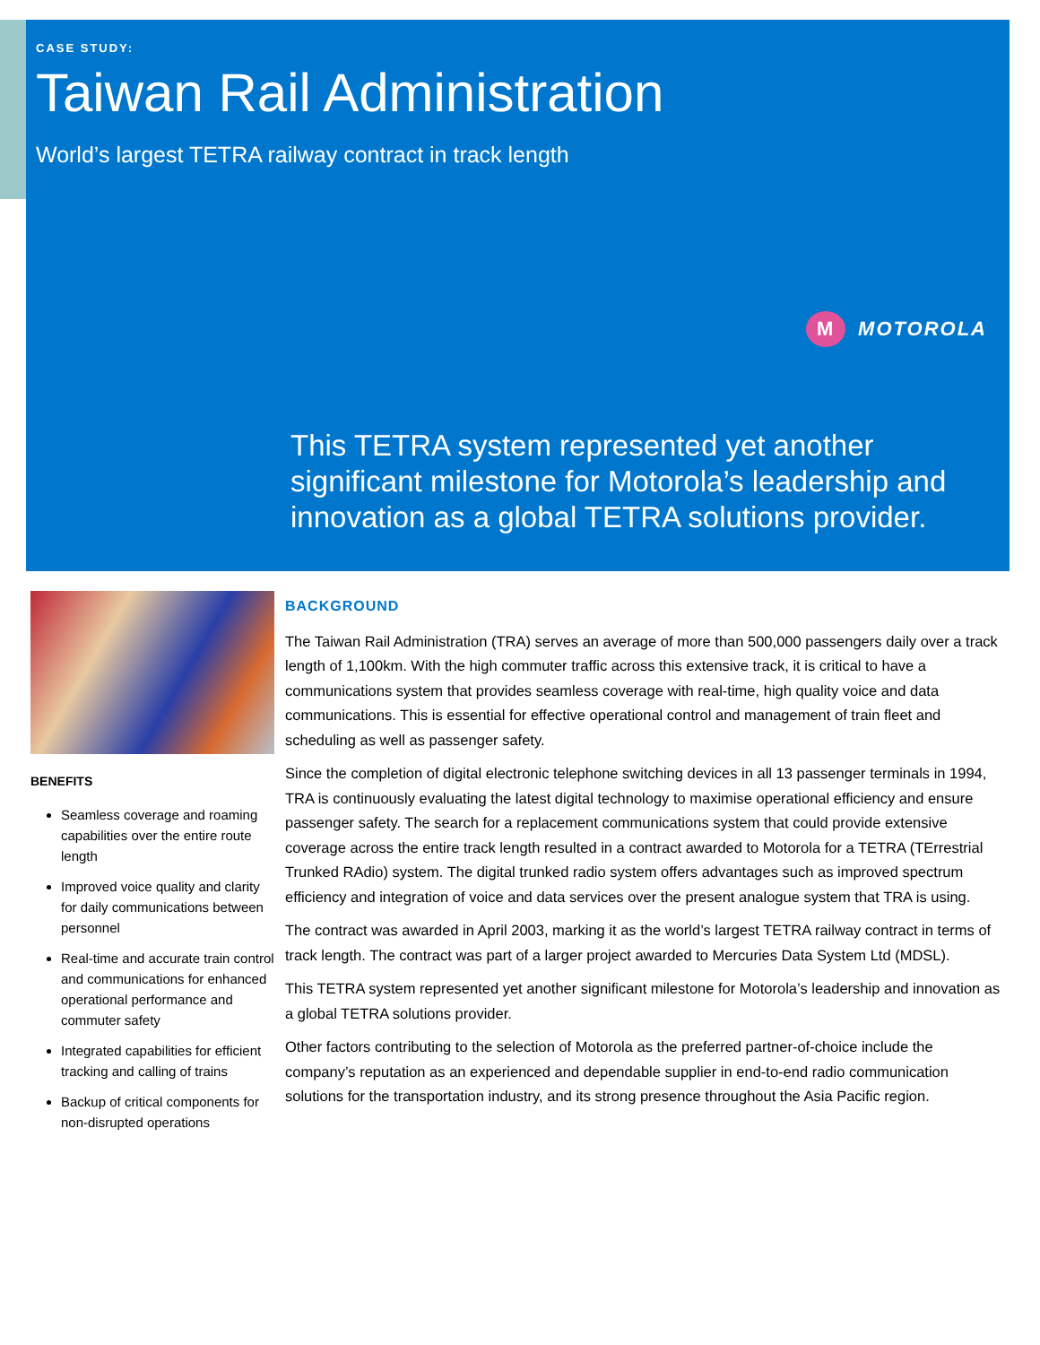CASE STUDY:
Taiwan Rail Administration
World’s largest TETRA railway contract in track length
M MOTOROLA
This TETRA system represented yet another significant milestone for Motorola’s leadership and innovation as a global TETRA solutions provider.
BENEFITS
Seamless coverage and roaming capabilities over the entire route length
Improved voice quality and clarity for daily communications between personnel
Real-time and accurate train control and communications for enhanced operational performance and commuter safety
Integrated capabilities for efficient tracking and calling of trains
Backup of critical components for non-disrupted operations
BACKGROUND
The Taiwan Rail Administration (TRA) serves an average of more than 500,000 passengers daily over a track length of 1,100km. With the high commuter traffic across this extensive track, it is critical to have a communications system that provides seamless coverage with real-time, high quality voice and data communications. This is essential for effective operational control and management of train fleet and scheduling as well as passenger safety.
Since the completion of digital electronic telephone switching devices in all 13 passenger terminals in 1994, TRA is continuously evaluating the latest digital technology to maximise operational efficiency and ensure passenger safety. The search for a replacement communications system that could provide extensive coverage across the entire track length resulted in a contract awarded to Motorola for a TETRA (TErrestrial Trunked RAdio) system. The digital trunked radio system offers advantages such as improved spectrum efficiency and integration of voice and data services over the present analogue system that TRA is using.
The contract was awarded in April 2003, marking it as the world’s largest TETRA railway contract in terms of track length. The contract was part of a larger project awarded to Mercuries Data System Ltd (MDSL).
This TETRA system represented yet another significant milestone for Motorola’s leadership and innovation as a global TETRA solutions provider.
Other factors contributing to the selection of Motorola as the preferred partner-of-choice include the company’s reputation as an experienced and dependable supplier in end-to-end radio communication solutions for the transportation industry, and its strong presence throughout the Asia Pacific region.